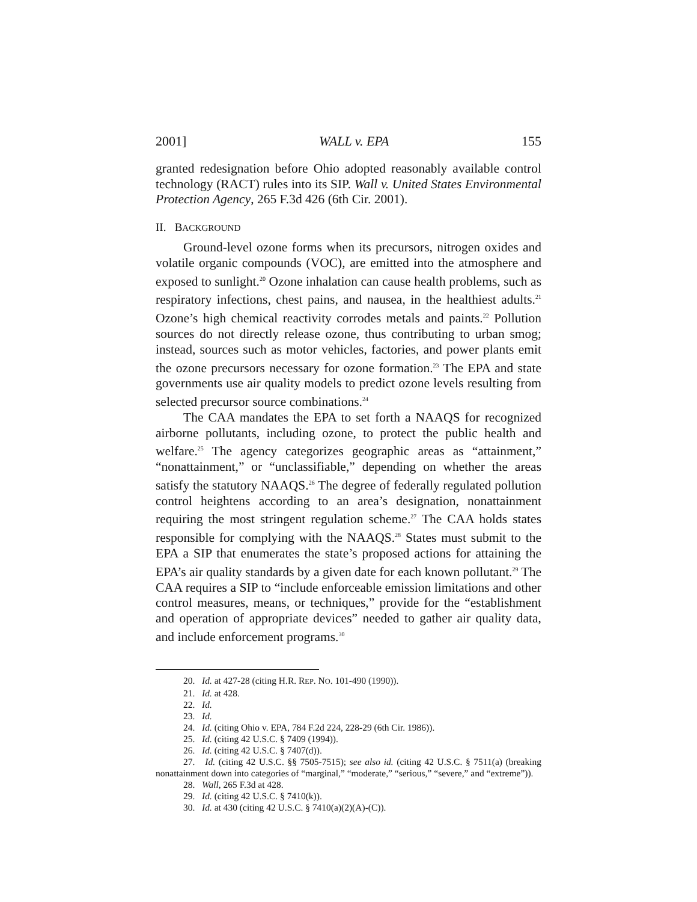2001] WALL v. EPA 155
granted redesignation before Ohio adopted reasonably available control technology (RACT) rules into its SIP. Wall v. United States Environmental Protection Agency, 265 F.3d 426 (6th Cir. 2001).
II. BACKGROUND
Ground-level ozone forms when its precursors, nitrogen oxides and volatile organic compounds (VOC), are emitted into the atmosphere and exposed to sunlight.<sup>20</sup> Ozone inhalation can cause health problems, such as respiratory infections, chest pains, and nausea, in the healthiest adults.<sup>21</sup> Ozone’s high chemical reactivity corrodes metals and paints.<sup>22</sup> Pollution sources do not directly release ozone, thus contributing to urban smog; instead, sources such as motor vehicles, factories, and power plants emit the ozone precursors necessary for ozone formation.<sup>23</sup> The EPA and state governments use air quality models to predict ozone levels resulting from selected precursor source combinations.<sup>24</sup>
The CAA mandates the EPA to set forth a NAAQS for recognized airborne pollutants, including ozone, to protect the public health and welfare.<sup>25</sup> The agency categorizes geographic areas as “attainment,” “nonattainment,” or “unclassifiable,” depending on whether the areas satisfy the statutory NAAQS.<sup>26</sup> The degree of federally regulated pollution control heightens according to an area’s designation, nonattainment requiring the most stringent regulation scheme.<sup>27</sup> The CAA holds states responsible for complying with the NAAQS.<sup>28</sup> States must submit to the EPA a SIP that enumerates the state’s proposed actions for attaining the EPA’s air quality standards by a given date for each known pollutant.<sup>29</sup> The CAA requires a SIP to “include enforceable emission limitations and other control measures, means, or techniques,” provide for the “establishment and operation of appropriate devices” needed to gather air quality data, and include enforcement programs.<sup>30</sup>
20. Id. at 427-28 (citing H.R. REP. NO. 101-490 (1990)).
21. Id. at 428.
22. Id.
23. Id.
24. Id. (citing Ohio v. EPA, 784 F.2d 224, 228-29 (6th Cir. 1986)).
25. Id. (citing 42 U.S.C. § 7409 (1994)).
26. Id. (citing 42 U.S.C. § 7407(d)).
27. Id. (citing 42 U.S.C. §§ 7505-7515); see also id. (citing 42 U.S.C. § 7511(a) (breaking nonattainment down into categories of “marginal,” “moderate,” “serious,” “severe,” and “extreme”)).
28. Wall, 265 F.3d at 428.
29. Id. (citing 42 U.S.C. § 7410(k)).
30. Id. at 430 (citing 42 U.S.C. § 7410(a)(2)(A)-(C)).